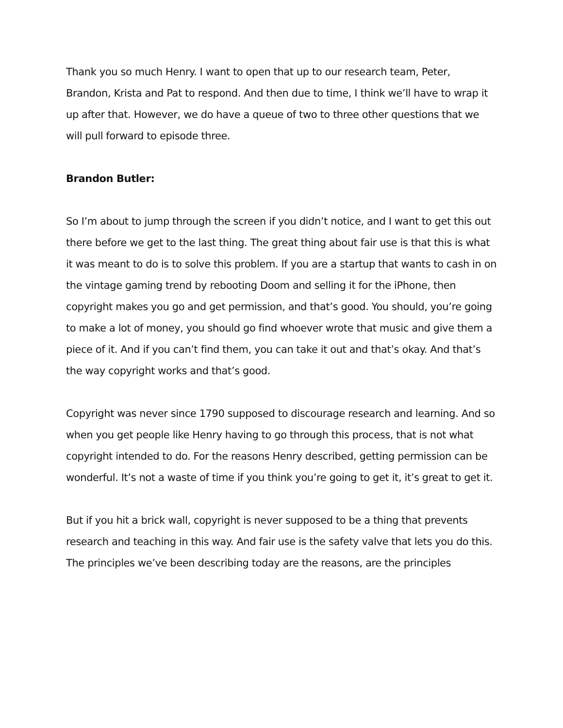Thank you so much Henry. I want to open that up to our research team, Peter, Brandon, Krista and Pat to respond. And then due to time, I think we’ll have to wrap it up after that. However, we do have a queue of two to three other questions that we will pull forward to episode three.
Brandon Butler:
So I’m about to jump through the screen if you didn’t notice, and I want to get this out there before we get to the last thing. The great thing about fair use is that this is what it was meant to do is to solve this problem. If you are a startup that wants to cash in on the vintage gaming trend by rebooting Doom and selling it for the iPhone, then copyright makes you go and get permission, and that’s good. You should, you’re going to make a lot of money, you should go find whoever wrote that music and give them a piece of it. And if you can’t find them, you can take it out and that’s okay. And that’s the way copyright works and that’s good.
Copyright was never since 1790 supposed to discourage research and learning. And so when you get people like Henry having to go through this process, that is not what copyright intended to do. For the reasons Henry described, getting permission can be wonderful. It’s not a waste of time if you think you’re going to get it, it’s great to get it.
But if you hit a brick wall, copyright is never supposed to be a thing that prevents research and teaching in this way. And fair use is the safety valve that lets you do this. The principles we’ve been describing today are the reasons, are the principles